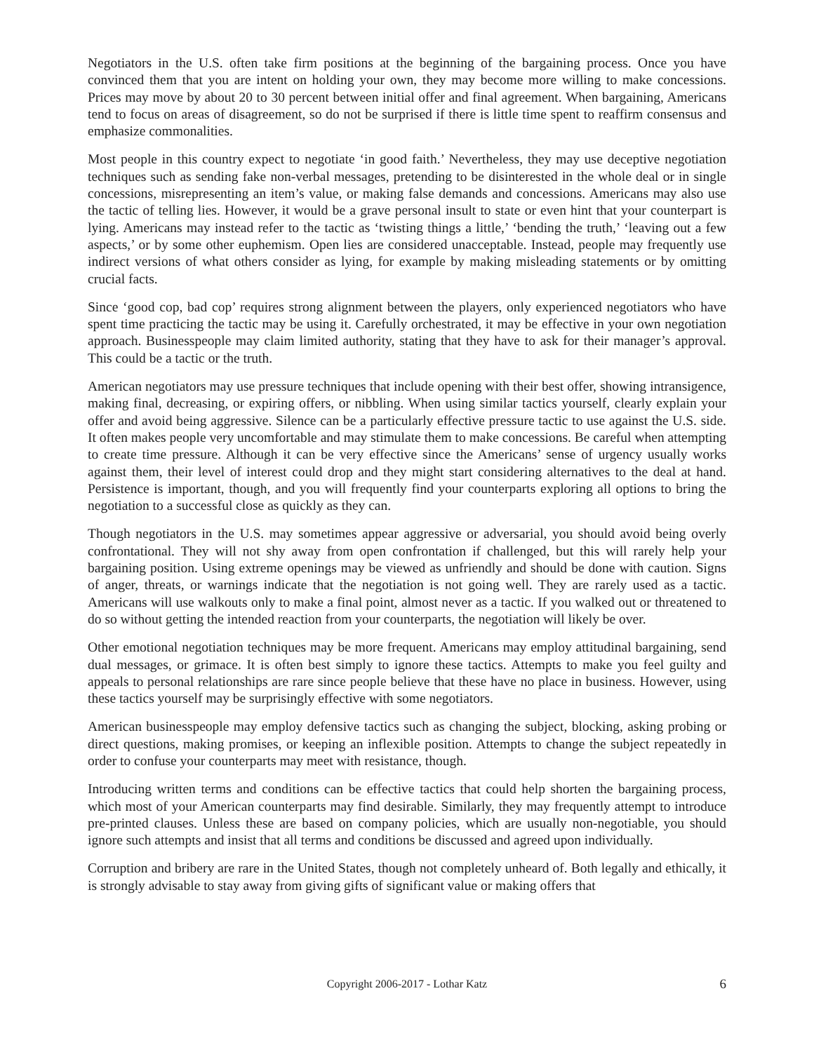Negotiators in the U.S. often take firm positions at the beginning of the bargaining process. Once you have convinced them that you are intent on holding your own, they may become more willing to make concessions. Prices may move by about 20 to 30 percent between initial offer and final agreement. When bargaining, Americans tend to focus on areas of disagreement, so do not be surprised if there is little time spent to reaffirm consensus and emphasize commonalities.
Most people in this country expect to negotiate ‘in good faith.’ Nevertheless, they may use deceptive negotiation techniques such as sending fake non-verbal messages, pretending to be disinterested in the whole deal or in single concessions, misrepresenting an item’s value, or making false demands and concessions. Americans may also use the tactic of telling lies. However, it would be a grave personal insult to state or even hint that your counterpart is lying. Americans may instead refer to the tactic as ‘twisting things a little,’ ‘bending the truth,’ ‘leaving out a few aspects,’ or by some other euphemism. Open lies are considered unacceptable. Instead, people may frequently use indirect versions of what others consider as lying, for example by making misleading statements or by omitting crucial facts.
Since ‘good cop, bad cop’ requires strong alignment between the players, only experienced negotiators who have spent time practicing the tactic may be using it. Carefully orchestrated, it may be effective in your own negotiation approach. Businesspeople may claim limited authority, stating that they have to ask for their manager’s approval. This could be a tactic or the truth.
American negotiators may use pressure techniques that include opening with their best offer, showing intransigence, making final, decreasing, or expiring offers, or nibbling. When using similar tactics yourself, clearly explain your offer and avoid being aggressive. Silence can be a particularly effective pressure tactic to use against the U.S. side. It often makes people very uncomfortable and may stimulate them to make concessions. Be careful when attempting to create time pressure. Although it can be very effective since the Americans’ sense of urgency usually works against them, their level of interest could drop and they might start considering alternatives to the deal at hand. Persistence is important, though, and you will frequently find your counterparts exploring all options to bring the negotiation to a successful close as quickly as they can.
Though negotiators in the U.S. may sometimes appear aggressive or adversarial, you should avoid being overly confrontational. They will not shy away from open confrontation if challenged, but this will rarely help your bargaining position. Using extreme openings may be viewed as unfriendly and should be done with caution. Signs of anger, threats, or warnings indicate that the negotiation is not going well. They are rarely used as a tactic. Americans will use walkouts only to make a final point, almost never as a tactic. If you walked out or threatened to do so without getting the intended reaction from your counterparts, the negotiation will likely be over.
Other emotional negotiation techniques may be more frequent. Americans may employ attitudinal bargaining, send dual messages, or grimace. It is often best simply to ignore these tactics. Attempts to make you feel guilty and appeals to personal relationships are rare since people believe that these have no place in business. However, using these tactics yourself may be surprisingly effective with some negotiators.
American businesspeople may employ defensive tactics such as changing the subject, blocking, asking probing or direct questions, making promises, or keeping an inflexible position. Attempts to change the subject repeatedly in order to confuse your counterparts may meet with resistance, though.
Introducing written terms and conditions can be effective tactics that could help shorten the bargaining process, which most of your American counterparts may find desirable. Similarly, they may frequently attempt to introduce pre-printed clauses. Unless these are based on company policies, which are usually non-negotiable, you should ignore such attempts and insist that all terms and conditions be discussed and agreed upon individually.
Corruption and bribery are rare in the United States, though not completely unheard of. Both legally and ethically, it is strongly advisable to stay away from giving gifts of significant value or making offers that
Copyright 2006-2017 - Lothar Katz
6